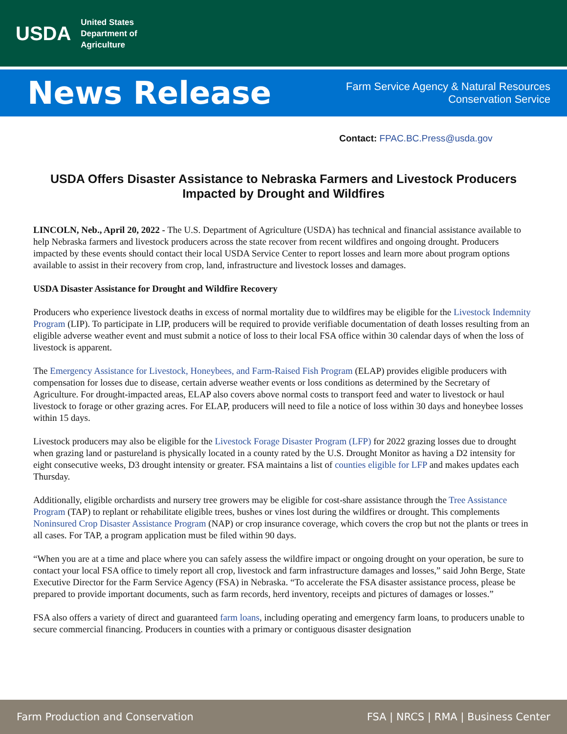USDA
United States
Department of
Agriculture
News Release
Farm Service Agency & Natural Resources
Conservation Service
Contact: FPAC.BC.Press@usda.gov
USDA Offers Disaster Assistance to Nebraska Farmers and Livestock Producers Impacted by Drought and Wildfires
LINCOLN, Neb., April 20, 2022 - The U.S. Department of Agriculture (USDA) has technical and financial assistance available to help Nebraska farmers and livestock producers across the state recover from recent wildfires and ongoing drought. Producers impacted by these events should contact their local USDA Service Center to report losses and learn more about program options available to assist in their recovery from crop, land, infrastructure and livestock losses and damages.
USDA Disaster Assistance for Drought and Wildfire Recovery
Producers who experience livestock deaths in excess of normal mortality due to wildfires may be eligible for the Livestock Indemnity Program (LIP). To participate in LIP, producers will be required to provide verifiable documentation of death losses resulting from an eligible adverse weather event and must submit a notice of loss to their local FSA office within 30 calendar days of when the loss of livestock is apparent.
The Emergency Assistance for Livestock, Honeybees, and Farm-Raised Fish Program (ELAP) provides eligible producers with compensation for losses due to disease, certain adverse weather events or loss conditions as determined by the Secretary of Agriculture. For drought-impacted areas, ELAP also covers above normal costs to transport feed and water to livestock or haul livestock to forage or other grazing acres. For ELAP, producers will need to file a notice of loss within 30 days and honeybee losses within 15 days.
Livestock producers may also be eligible for the Livestock Forage Disaster Program (LFP) for 2022 grazing losses due to drought when grazing land or pastureland is physically located in a county rated by the U.S. Drought Monitor as having a D2 intensity for eight consecutive weeks, D3 drought intensity or greater. FSA maintains a list of counties eligible for LFP and makes updates each Thursday.
Additionally, eligible orchardists and nursery tree growers may be eligible for cost-share assistance through the Tree Assistance Program (TAP) to replant or rehabilitate eligible trees, bushes or vines lost during the wildfires or drought. This complements Noninsured Crop Disaster Assistance Program (NAP) or crop insurance coverage, which covers the crop but not the plants or trees in all cases. For TAP, a program application must be filed within 90 days.
“When you are at a time and place where you can safely assess the wildfire impact or ongoing drought on your operation, be sure to contact your local FSA office to timely report all crop, livestock and farm infrastructure damages and losses,” said John Berge, State Executive Director for the Farm Service Agency (FSA) in Nebraska. “To accelerate the FSA disaster assistance process, please be prepared to provide important documents, such as farm records, herd inventory, receipts and pictures of damages or losses.”
FSA also offers a variety of direct and guaranteed farm loans, including operating and emergency farm loans, to producers unable to secure commercial financing. Producers in counties with a primary or contiguous disaster designation
Farm Production and Conservation FSA | NRCS | RMA | Business Center